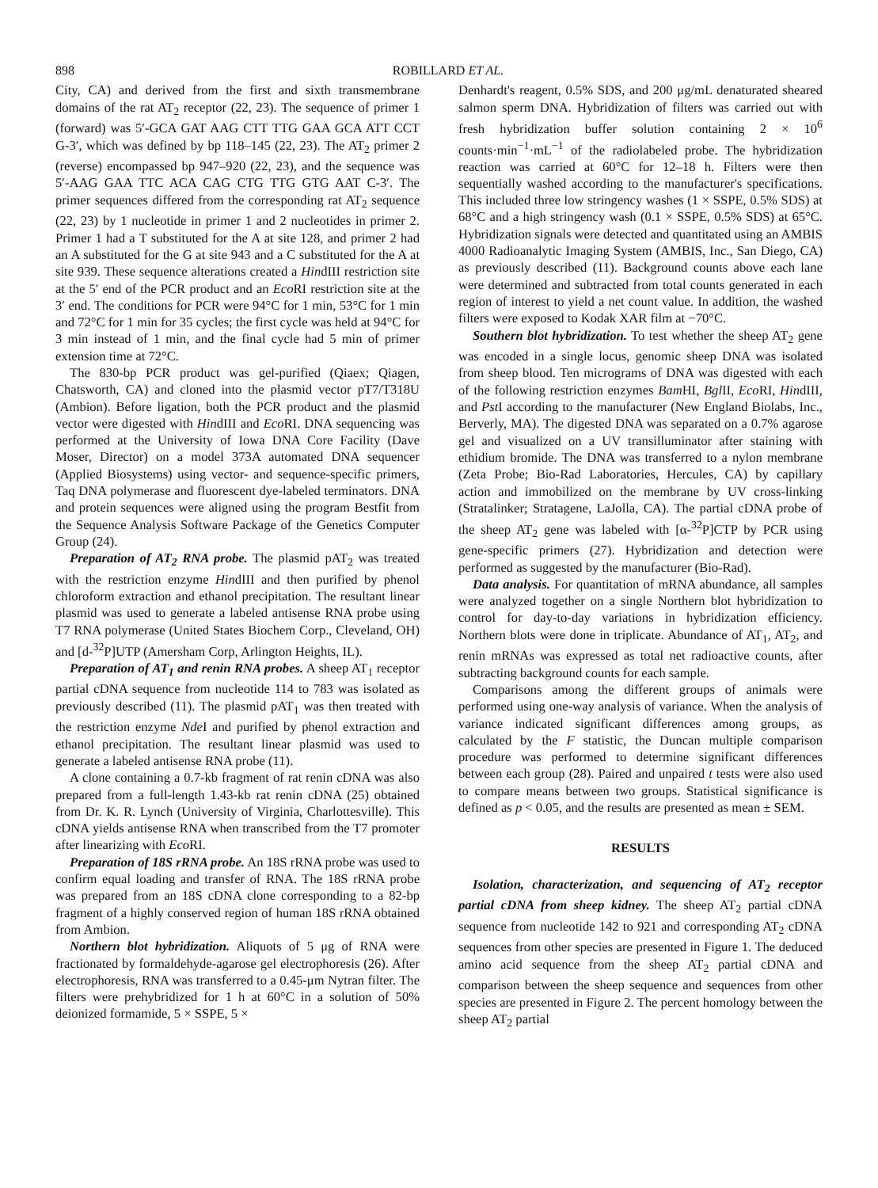898 ROBILLARD ET AL.
City, CA) and derived from the first and sixth transmembrane domains of the rat AT<sub>2</sub> receptor (22, 23). The sequence of primer 1 (forward) was 5′-GCA GAT AAG CTT TTG GAA GCA ATT CCT G-3′, which was defined by bp 118–145 (22, 23). The AT<sub>2</sub> primer 2 (reverse) encompassed bp 947–920 (22, 23), and the sequence was 5′-AAG GAA TTC ACA CAG CTG TTG GTG AAT C-3′. The primer sequences differed from the corresponding rat AT<sub>2</sub> sequence (22, 23) by 1 nucleotide in primer 1 and 2 nucleotides in primer 2. Primer 1 had a T substituted for the A at site 128, and primer 2 had an A substituted for the G at site 943 and a C substituted for the A at site 939. These sequence alterations created a HindIII restriction site at the 5′ end of the PCR product and an Eco RI restriction site at the 3′ end. The conditions for PCR were 94°C for 1 min, 53°C for 1 min and 72°C for 1 min for 35 cycles; the first cycle was held at 94°C for 3 min instead of 1 min, and the final cycle had 5 min of primer extension time at 72°C.
The 830-bp PCR product was gel-purified (Qiaex; Qiagen, Chatsworth, CA) and cloned into the plasmid vector pT7/T318U (Ambion). Before ligation, both the PCR product and the plasmid vector were digested with HindIII and Eco RI. DNA sequencing was performed at the University of Iowa DNA Core Facility (Dave Moser, Director) on a model 373A automated DNA sequencer (Applied Biosystems) using vector- and sequence-specific primers, Taq DNA polymerase and fluorescent dye-labeled terminators. DNA and protein sequences were aligned using the program Bestfit from the Sequence Analysis Software Package of the Genetics Computer Group (24).
Preparation of AT<sub>2</sub> RNA probe. The plasmid pAT<sub>2</sub> was treated with the restriction enzyme HindIII and then purified by phenol chloroform extraction and ethanol precipitation. The resultant linear plasmid was used to generate a labeled antisense RNA probe using T7 RNA polymerase (United States Biochem Corp., Cleveland, OH) and [d-<sup>32</sup>P]UTP (Amersham Corp, Arlington Heights, IL).
Preparation of AT<sub>1</sub> and renin RNA probes. A sheep AT<sub>1</sub> receptor partial cDNA sequence from nucleotide 114 to 783 was isolated as previously described (11). The plasmid pAT<sub>1</sub> was then treated with the restriction enzyme Nde I and purified by phenol extraction and ethanol precipitation. The resultant linear plasmid was used to generate a labeled antisense RNA probe (11).
A clone containing a 0.7-kb fragment of rat renin cDNA was also prepared from a full-length 1.43-kb rat renin cDNA (25) obtained from Dr. K. R. Lynch (University of Virginia, Charlottesville). This cDNA yields antisense RNA when transcribed from the T7 promoter after linearizing with Eco RI.
Preparation of 18S rRNA probe. An 18S rRNA probe was used to confirm equal loading and transfer of RNA. The 18S rRNA probe was prepared from an 18S cDNA clone corresponding to a 82-bp fragment of a highly conserved region of human 18S rRNA obtained from Ambion.
Northern blot hybridization. Aliquots of 5 μg of RNA were fractionated by formaldehyde-agarose gel electrophoresis (26). After electrophoresis, RNA was transferred to a 0.45-μm Nytran filter. The filters were prehybridized for 1 h at 60°C in a solution of 50% deionized formamide, 5 × SSPE, 5 ×
Denhardt's reagent, 0.5% SDS, and 200 μg/mL denaturated sheared salmon sperm DNA. Hybridization of filters was carried out with fresh hybridization buffer solution containing 2 × 10<sup>6</sup> counts·min<sup>−1</sup>·mL<sup>−1</sup> of the radiolabeled probe. The hybridization reaction was carried at 60°C for 12–18 h. Filters were then sequentially washed according to the manufacturer's specifications. This included three low stringency washes (1 × SSPE, 0.5% SDS) at 68°C and a high stringency wash (0.1 × SSPE, 0.5% SDS) at 65°C. Hybridization signals were detected and quantitated using an AMBIS 4000 Radioanalytic Imaging System (AMBIS, Inc., San Diego, CA) as previously described (11). Background counts above each lane were determined and subtracted from total counts generated in each region of interest to yield a net count value. In addition, the washed filters were exposed to Kodak XAR film at −70°C.
Southern blot hybridization. To test whether the sheep AT<sub>2</sub> gene was encoded in a single locus, genomic sheep DNA was isolated from sheep blood. Ten micrograms of DNA was digested with each of the following restriction enzymes Bam HI, Bgl II, Eco RI, HindIII, and Pst I according to the manufacturer (New England Biolabs, Inc., Berverly, MA). The digested DNA was separated on a 0.7% agarose gel and visualized on a UV transilluminator after staining with ethidium bromide. The DNA was transferred to a nylon membrane (Zeta Probe; Bio-Rad Laboratories, Hercules, CA) by capillary action and immobilized on the membrane by UV cross-linking (Stratalinker; Stratagene, LaJolla, CA). The partial cDNA probe of the sheep AT<sub>2</sub> gene was labeled with [α-<sup>32</sup>P]CTP by PCR using gene-specific primers (27). Hybridization and detection were performed as suggested by the manufacturer (Bio-Rad).
Data analysis. For quantitation of mRNA abundance, all samples were analyzed together on a single Northern blot hybridization to control for day-to-day variations in hybridization efficiency. Northern blots were done in triplicate. Abundance of AT<sub>1</sub>, AT<sub>2</sub>, and renin mRNAs was expressed as total net radioactive counts, after subtracting background counts for each sample.
Comparisons among the different groups of animals were performed using one-way analysis of variance. When the analysis of variance indicated significant differences among groups, as calculated by the F statistic, the Duncan multiple comparison procedure was performed to determine significant differences between each group (28). Paired and unpaired t tests were also used to compare means between two groups. Statistical significance is defined as p < 0.05, and the results are presented as mean ± SEM.
RESULTS
Isolation, characterization, and sequencing of AT<sub>2</sub> receptor partial cDNA from sheep kidney. The sheep AT<sub>2</sub> partial cDNA sequence from nucleotide 142 to 921 and corresponding AT<sub>2</sub> cDNA sequences from other species are presented in Figure 1. The deduced amino acid sequence from the sheep AT<sub>2</sub> partial cDNA and comparison between the sheep sequence and sequences from other species are presented in Figure 2. The percent homology between the sheep AT<sub>2</sub> partial